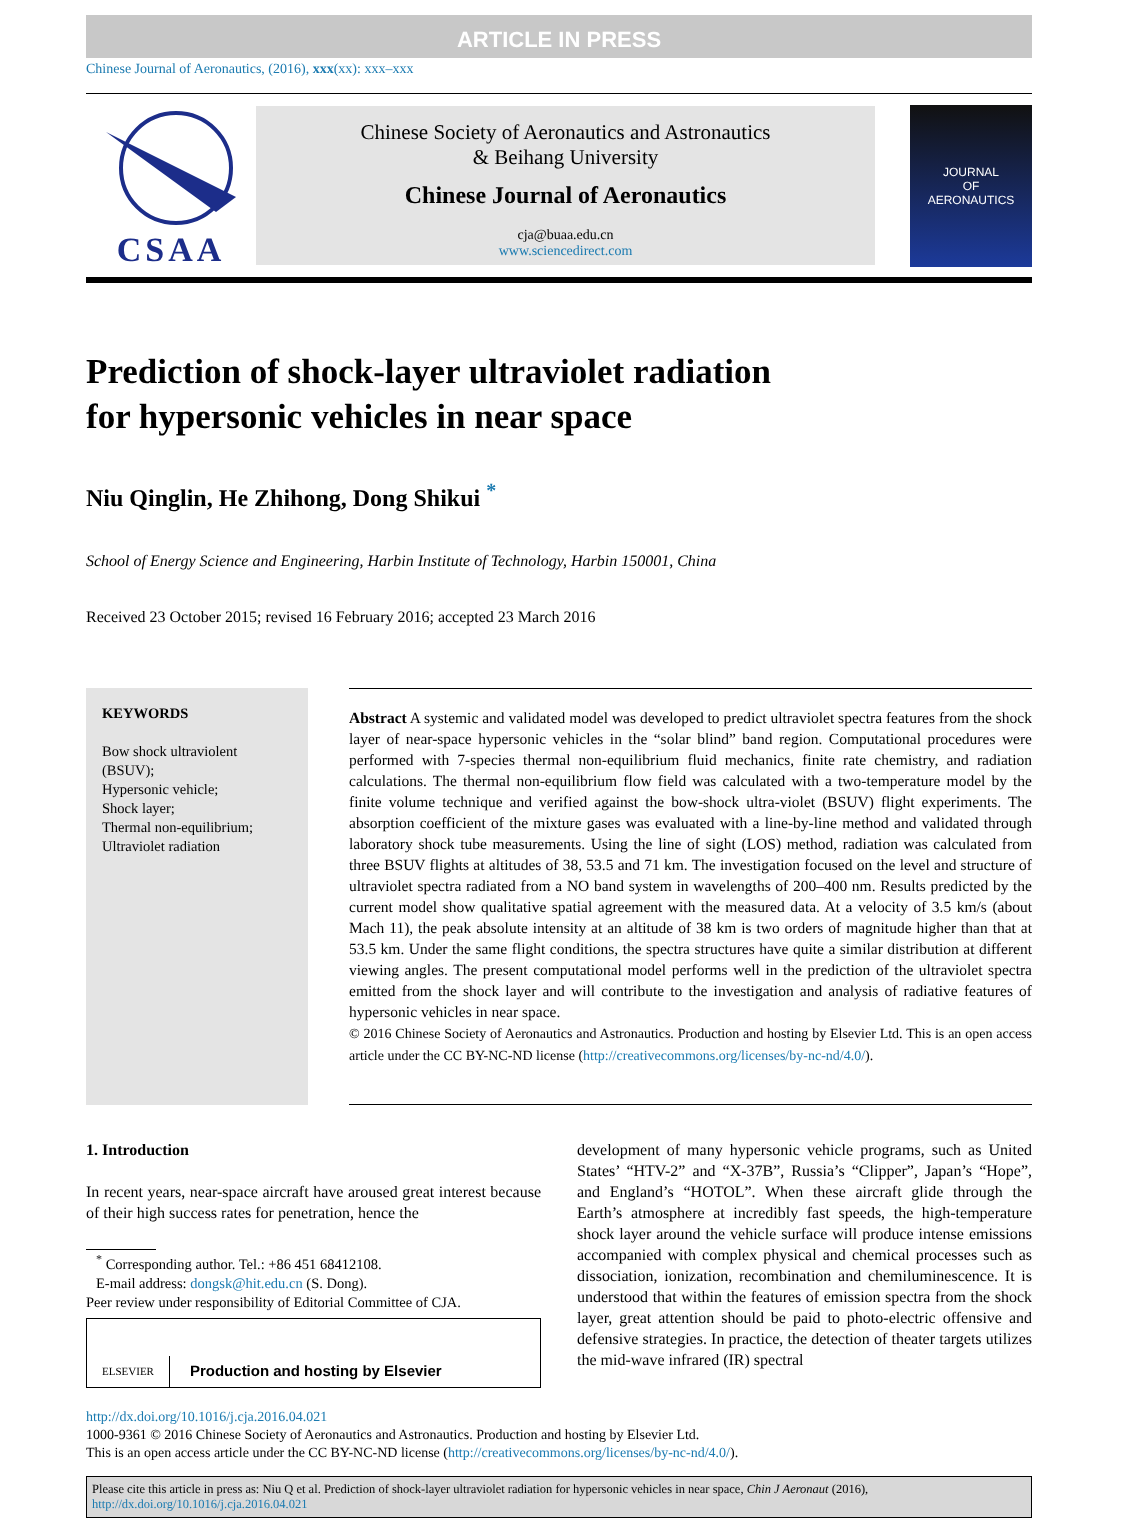ARTICLE IN PRESS
Chinese Journal of Aeronautics, (2016), xxx(xx): xxx–xxx
CSAA
Chinese Society of Aeronautics and Astronautics
& Beihang University
Chinese Journal of Aeronautics
cja@buaa.edu.cn
www.sciencedirect.com
JOURNAL
OF
AERONAUTICS
Prediction of shock-layer ultraviolet radiation
for hypersonic vehicles in near space
Niu Qinglin, He Zhihong, Dong Shikui <sup>*</sup>
School of Energy Science and Engineering, Harbin Institute of Technology, Harbin 150001, China
Received 23 October 2015; revised 16 February 2016; accepted 23 March 2016
KEYWORDS
Bow shock ultraviolent (BSUV);
Hypersonic vehicle;
Shock layer;
Thermal non-equilibrium;
Ultraviolet radiation
Abstract A systemic and validated model was developed to predict ultraviolet spectra features from the shock layer of near-space hypersonic vehicles in the “solar blind” band region. Computational procedures were performed with 7-species thermal non-equilibrium fluid mechanics, finite rate chemistry, and radiation calculations. The thermal non-equilibrium flow field was calculated with a two-temperature model by the finite volume technique and verified against the bow-shock ultra-violet (BSUV) flight experiments. The absorption coefficient of the mixture gases was evaluated with a line-by-line method and validated through laboratory shock tube measurements. Using the line of sight (LOS) method, radiation was calculated from three BSUV flights at altitudes of 38, 53.5 and 71 km. The investigation focused on the level and structure of ultraviolet spectra radiated from a NO band system in wavelengths of 200–400 nm. Results predicted by the current model show qualitative spatial agreement with the measured data. At a velocity of 3.5 km/s (about Mach 11), the peak absolute intensity at an altitude of 38 km is two orders of magnitude higher than that at 53.5 km. Under the same flight conditions, the spectra structures have quite a similar distribution at different viewing angles. The present computational model performs well in the prediction of the ultraviolet spectra emitted from the shock layer and will contribute to the investigation and analysis of radiative features of hypersonic vehicles in near space.
© 2016 Chinese Society of Aeronautics and Astronautics. Production and hosting by Elsevier Ltd. This is an open access article under the CC BY-NC-ND license (http://creativecommons.org/licenses/by-nc-nd/4.0/).
1. Introduction
In recent years, near-space aircraft have aroused great interest because of their high success rates for penetration, hence the
<sup>*</sup> Corresponding author. Tel.: +86 451 68412108.
E-mail address: dongsk@hit.edu.cn (S. Dong).
Peer review under responsibility of Editorial Committee of CJA.
ELSEVIER Production and hosting by Elsevier
development of many hypersonic vehicle programs, such as United States’ “HTV-2” and “X-37B”, Russia’s “Clipper”, Japan’s “Hope”, and England’s “HOTOL”. When these aircraft glide through the Earth’s atmosphere at incredibly fast speeds, the high-temperature shock layer around the vehicle surface will produce intense emissions accompanied with complex physical and chemical processes such as dissociation, ionization, recombination and chemiluminescence. It is understood that within the features of emission spectra from the shock layer, great attention should be paid to photo-electric offensive and defensive strategies. In practice, the detection of theater targets utilizes the mid-wave infrared (IR) spectral
http://dx.doi.org/10.1016/j.cja.2016.04.021
1000-9361 © 2016 Chinese Society of Aeronautics and Astronautics. Production and hosting by Elsevier Ltd.
This is an open access article under the CC BY-NC-ND license (http://creativecommons.org/licenses/by-nc-nd/4.0/).
Please cite this article in press as: Niu Q et al. Prediction of shock-layer ultraviolet radiation for hypersonic vehicles in near space, Chin J Aeronaut (2016), http://dx.doi.org/10.1016/j.cja.2016.04.021